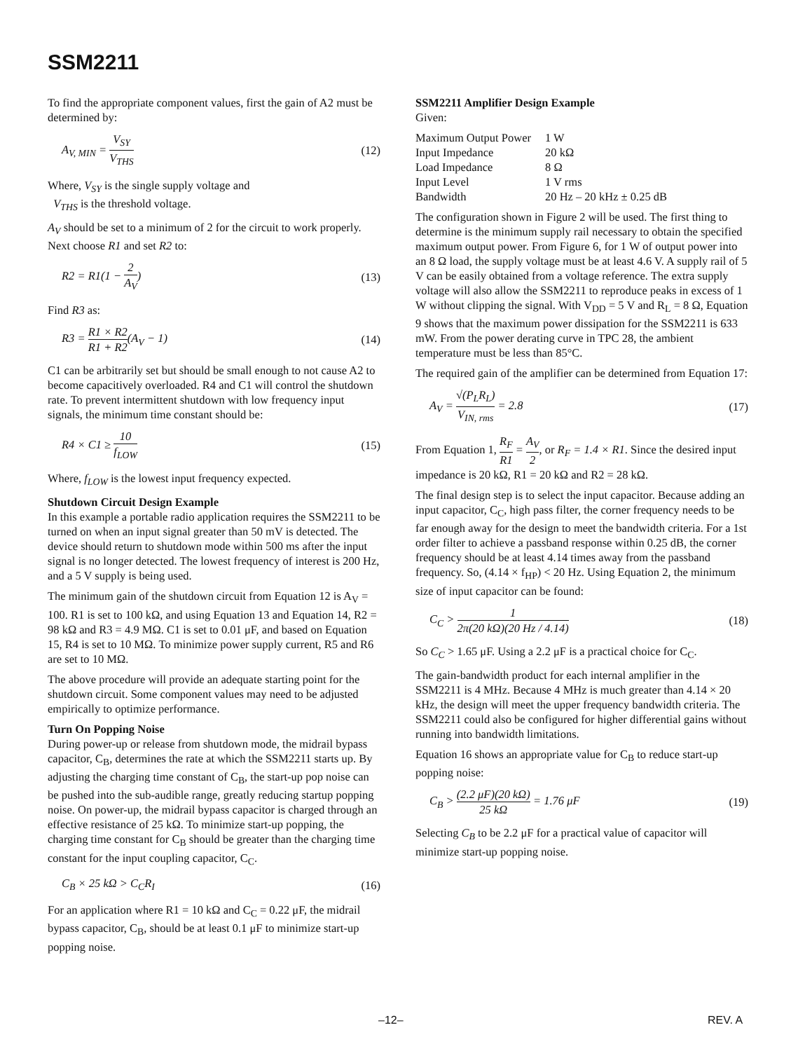SSM2211
To find the appropriate component values, first the gain of A2 must be determined by:
A<sub>V, MIN</sub> = V<sub>SY</sub> V<sub>THS</sub> (12)
Where, V<sub>SY</sub> is the single supply voltage and
V<sub>THS</sub> is the threshold voltage.
A<sub>V</sub> should be set to a minimum of 2 for the circuit to work properly. Next choose R1 and set R2 to:
R2 = R1(1 − 2 A<sub>V</sub>) (13)
Find R3 as:
R3 = R1 × R2 R1 + R2(A<sub>V</sub> − 1) (14)
C1 can be arbitrarily set but should be small enough to not cause A2 to become capacitively overloaded. R4 and C1 will control the shutdown rate. To prevent intermittent shutdown with low frequency input signals, the minimum time constant should be:
R4 × C1 ≥ 10 f<sub>LOW</sub> (15)
Where, f<sub>LOW</sub> is the lowest input frequency expected.
Shutdown Circuit Design Example
In this example a portable radio application requires the SSM2211 to be turned on when an input signal greater than 50 mV is detected. The device should return to shutdown mode within 500 ms after the input signal is no longer detected. The lowest frequency of interest is 200 Hz, and a 5 V supply is being used.
The minimum gain of the shutdown circuit from Equation 12 is A<sub>V</sub> = 100. R1 is set to 100 kΩ, and using Equation 13 and Equation 14, R2 = 98 kΩ and R3 = 4.9 MΩ. C1 is set to 0.01 μF, and based on Equation 15, R4 is set to 10 MΩ. To minimize power supply current, R5 and R6 are set to 10 MΩ.
The above procedure will provide an adequate starting point for the shutdown circuit. Some component values may need to be adjusted empirically to optimize performance.
Turn On Popping Noise
During power-up or release from shutdown mode, the midrail bypass capacitor, C<sub>B</sub>, determines the rate at which the SSM2211 starts up. By adjusting the charging time constant of C<sub>B</sub>, the start-up pop noise can be pushed into the sub-audible range, greatly reducing startup popping noise. On power-up, the midrail bypass capacitor is charged through an effective resistance of 25 kΩ. To minimize start-up popping, the charging time constant for C<sub>B</sub> should be greater than the charging time constant for the input coupling capacitor, C<sub>C</sub>.
C<sub>B</sub> × 25 kΩ > C<sub>C</sub>R<sub>I</sub> (16)
For an application where R1 = 10 kΩ and C<sub>C</sub> = 0.22 μF, the midrail bypass capacitor, C<sub>B</sub>, should be at least 0.1 μF to minimize start-up popping noise.
SSM2211 Amplifier Design Example
Given:
| Maximum Output Power | 1 W |
| Input Impedance | 20 kΩ |
| Load Impedance | 8 Ω |
| Input Level | 1 V rms |
| Bandwidth | 20 Hz – 20 kHz ± 0.25 dB |
The configuration shown in Figure 2 will be used. The first thing to determine is the minimum supply rail necessary to obtain the specified maximum output power. From Figure 6, for 1 W of output power into an 8 Ω load, the supply voltage must be at least 4.6 V. A supply rail of 5 V can be easily obtained from a voltage reference. The extra supply voltage will also allow the SSM2211 to reproduce peaks in excess of 1 W without clipping the signal. With V<sub>DD</sub> = 5 V and R<sub>L</sub> = 8 Ω, Equation 9 shows that the maximum power dissipation for the SSM2211 is 633 mW. From the power derating curve in TPC 28, the ambient temperature must be less than 85°C.
The required gain of the amplifier can be determined from Equation 17:
A<sub>V</sub> = √(P<sub>L</sub>R<sub>L</sub>) V<sub>IN, rms</sub> = 2.8 (17)
From Equation 1, R<sub>F</sub> R1 = A<sub>V</sub> 2, or R<sub>F</sub> = 1.4 × R1. Since the desired input impedance is 20 kΩ, R1 = 20 kΩ and R2 = 28 kΩ.
The final design step is to select the input capacitor. Because adding an input capacitor, C<sub>C</sub>, high pass filter, the corner frequency needs to be far enough away for the design to meet the bandwidth criteria. For a 1st order filter to achieve a passband response within 0.25 dB, the corner frequency should be at least 4.14 times away from the passband frequency. So, (4.14 × f<sub>HP</sub>) < 20 Hz. Using Equation 2, the minimum size of input capacitor can be found:
C<sub>C</sub> > 1 2π(20 kΩ)(20 Hz / 4.14) (18)
So C<sub>C</sub> > 1.65 μF. Using a 2.2 μF is a practical choice for C<sub>C</sub>.
The gain-bandwidth product for each internal amplifier in the SSM2211 is 4 MHz. Because 4 MHz is much greater than 4.14 × 20 kHz, the design will meet the upper frequency bandwidth criteria. The SSM2211 could also be configured for higher differential gains without running into bandwidth limitations.
Equation 16 shows an appropriate value for C<sub>B</sub> to reduce start-up popping noise:
C<sub>B</sub> > (2.2 μF)(20 kΩ) 25 kΩ = 1.76 μF
(19)
Selecting C<sub>B</sub> to be 2.2 μF for a practical value of capacitor will minimize start-up popping noise.
–12– REV. A